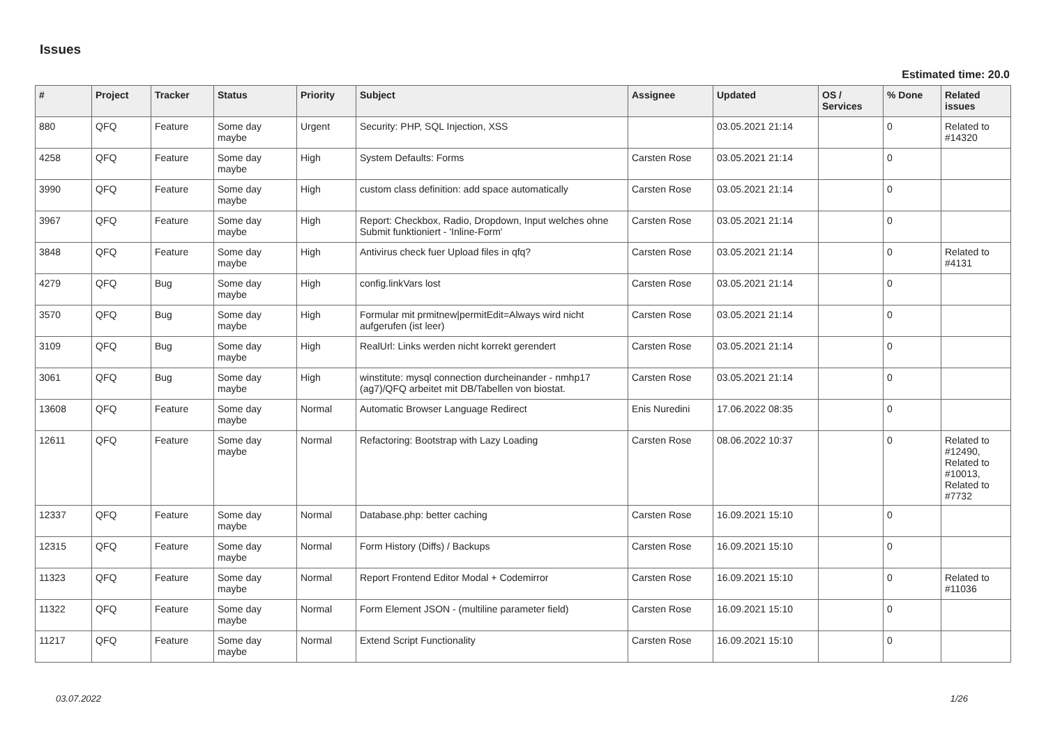Issues
Estimated time: 20.0
| # | Project | Tracker | Status | Priority | Subject | Assignee | Updated | OS / Services | % Done | Related issues |
| --- | --- | --- | --- | --- | --- | --- | --- | --- | --- | --- |
| 880 | QFQ | Feature | Some day maybe | Urgent | Security: PHP, SQL Injection, XSS | | 03.05.2021 21:14 | | 0 | Related to #14320 |
| 4258 | QFQ | Feature | Some day maybe | High | System Defaults: Forms | Carsten Rose | 03.05.2021 21:14 | | 0 | |
| 3990 | QFQ | Feature | Some day maybe | High | custom class definition: add space automatically | Carsten Rose | 03.05.2021 21:14 | | 0 | |
| 3967 | QFQ | Feature | Some day maybe | High | Report: Checkbox, Radio, Dropdown, Input welches ohne Submit funktioniert - 'Inline-Form' | Carsten Rose | 03.05.2021 21:14 | | 0 | |
| 3848 | QFQ | Feature | Some day maybe | High | Antivirus check fuer Upload files in qfq? | Carsten Rose | 03.05.2021 21:14 | | 0 | Related to #4131 |
| 4279 | QFQ | Bug | Some day maybe | High | config.linkVars lost | Carsten Rose | 03.05.2021 21:14 | | 0 | |
| 3570 | QFQ | Bug | Some day maybe | High | Formular mit prmitnew/permitEdit=Always wird nicht aufgerufen (ist leer) | Carsten Rose | 03.05.2021 21:14 | | 0 | |
| 3109 | QFQ | Bug | Some day maybe | High | RealUrl: Links werden nicht korrekt gerendert | Carsten Rose | 03.05.2021 21:14 | | 0 | |
| 3061 | QFQ | Bug | Some day maybe | High | winstitute: mysql connection durcheinander - nmhp17 (ag7)/QFQ arbeitet mit DB/Tabellen von biostat. | Carsten Rose | 03.05.2021 21:14 | | 0 | |
| 13608 | QFQ | Feature | Some day maybe | Normal | Automatic Browser Language Redirect | Enis Nuredini | 17.06.2022 08:35 | | 0 | |
| 12611 | QFQ | Feature | Some day maybe | Normal | Refactoring: Bootstrap with Lazy Loading | Carsten Rose | 08.06.2022 10:37 | | 0 | Related to #12490, Related to #10013, Related to #7732 |
| 12337 | QFQ | Feature | Some day maybe | Normal | Database.php: better caching | Carsten Rose | 16.09.2021 15:10 | | 0 | |
| 12315 | QFQ | Feature | Some day maybe | Normal | Form History (Diffs) / Backups | Carsten Rose | 16.09.2021 15:10 | | 0 | |
| 11323 | QFQ | Feature | Some day maybe | Normal | Report Frontend Editor Modal + Codemirror | Carsten Rose | 16.09.2021 15:10 | | 0 | Related to #11036 |
| 11322 | QFQ | Feature | Some day maybe | Normal | Form Element JSON - (multiline parameter field) | Carsten Rose | 16.09.2021 15:10 | | 0 | |
| 11217 | QFQ | Feature | Some day maybe | Normal | Extend Script Functionality | Carsten Rose | 16.09.2021 15:10 | | 0 | |
03.07.2022 1/26